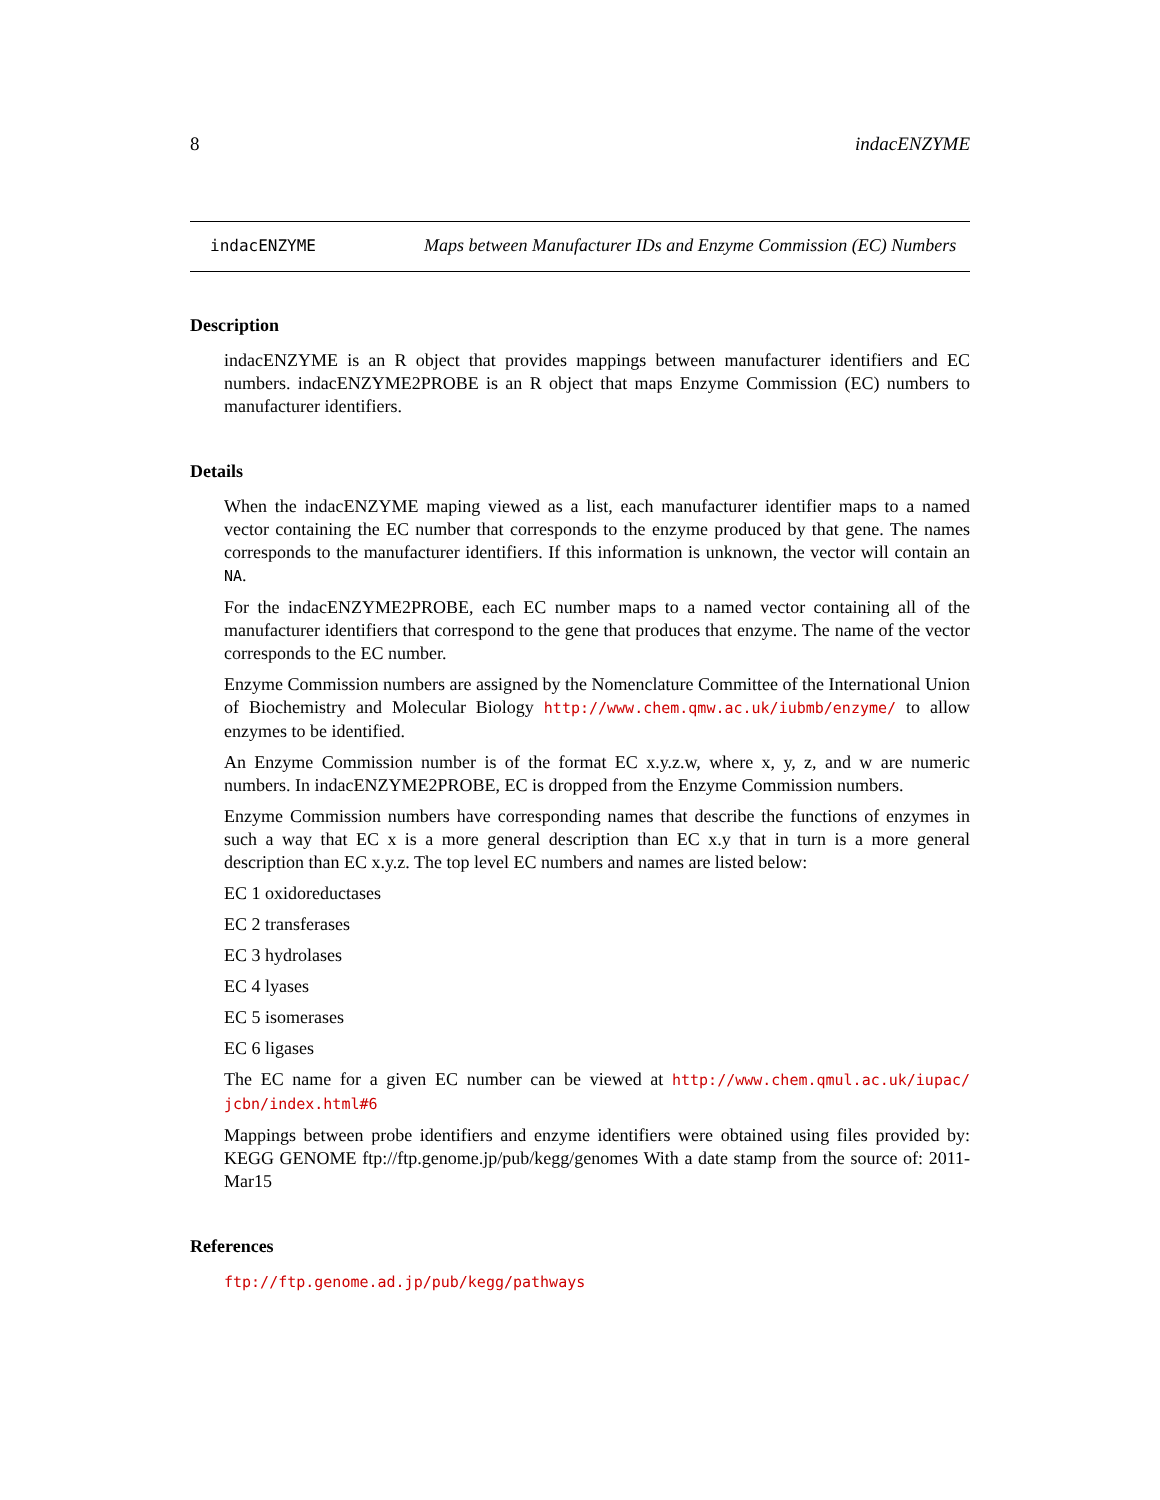8 indacENZYME
indacENZYME Maps between Manufacturer IDs and Enzyme Commission (EC) Numbers
Description
indacENZYME is an R object that provides mappings between manufacturer identifiers and EC numbers. indacENZYME2PROBE is an R object that maps Enzyme Commission (EC) numbers to manufacturer identifiers.
Details
When the indacENZYME maping viewed as a list, each manufacturer identifier maps to a named vector containing the EC number that corresponds to the enzyme produced by that gene. The names corresponds to the manufacturer identifiers. If this information is unknown, the vector will contain an NA.
For the indacENZYME2PROBE, each EC number maps to a named vector containing all of the manufacturer identifiers that correspond to the gene that produces that enzyme. The name of the vector corresponds to the EC number.
Enzyme Commission numbers are assigned by the Nomenclature Committee of the International Union of Biochemistry and Molecular Biology http://www.chem.qmw.ac.uk/iubmb/enzyme/ to allow enzymes to be identified.
An Enzyme Commission number is of the format EC x.y.z.w, where x, y, z, and w are numeric numbers. In indacENZYME2PROBE, EC is dropped from the Enzyme Commission numbers.
Enzyme Commission numbers have corresponding names that describe the functions of enzymes in such a way that EC x is a more general description than EC x.y that in turn is a more general description than EC x.y.z. The top level EC numbers and names are listed below:
EC 1 oxidoreductases
EC 2 transferases
EC 3 hydrolases
EC 4 lyases
EC 5 isomerases
EC 6 ligases
The EC name for a given EC number can be viewed at http://www.chem.qmul.ac.uk/iupac/ jcbn/index.html#6
Mappings between probe identifiers and enzyme identifiers were obtained using files provided by: KEGG GENOME ftp://ftp.genome.jp/pub/kegg/genomes With a date stamp from the source of: 2011-Mar15
References
ftp://ftp.genome.ad.jp/pub/kegg/pathways